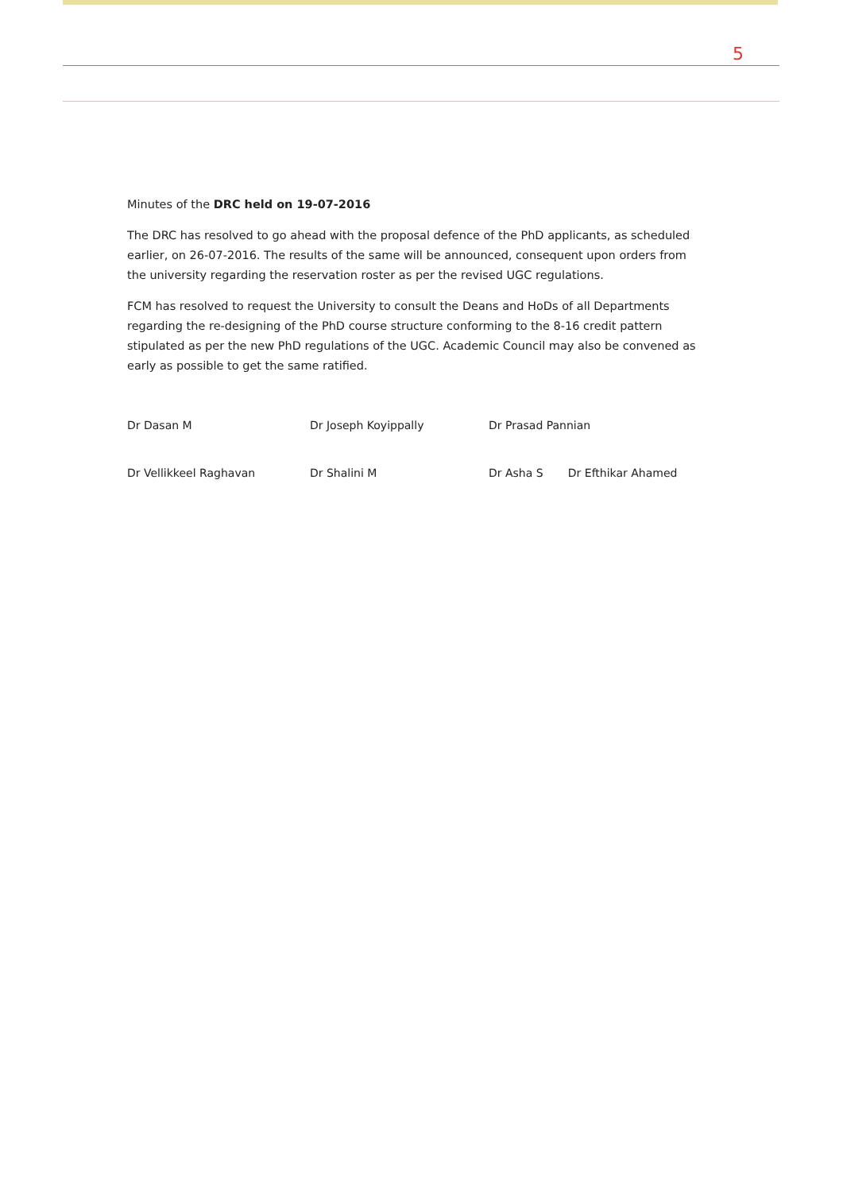5
Minutes of the DRC held on 19-07-2016
The DRC has resolved to go ahead with the proposal defence of the PhD applicants, as scheduled earlier, on 26-07-2016. The results of the same will be announced, consequent upon orders from the university regarding the reservation roster as per the revised UGC regulations.
FCM has resolved to request the University to consult the Deans and HoDs of all Departments regarding the re-designing of the PhD course structure conforming to the 8-16 credit pattern stipulated as per the new PhD regulations of the UGC. Academic Council may also be convened as early as possible to get the same ratified.
Dr Dasan M
Dr Joseph Koyippally
Dr Prasad Pannian
Dr Vellikkeel Raghavan
Dr Shalini M
Dr Asha S Dr Efthikar Ahamed